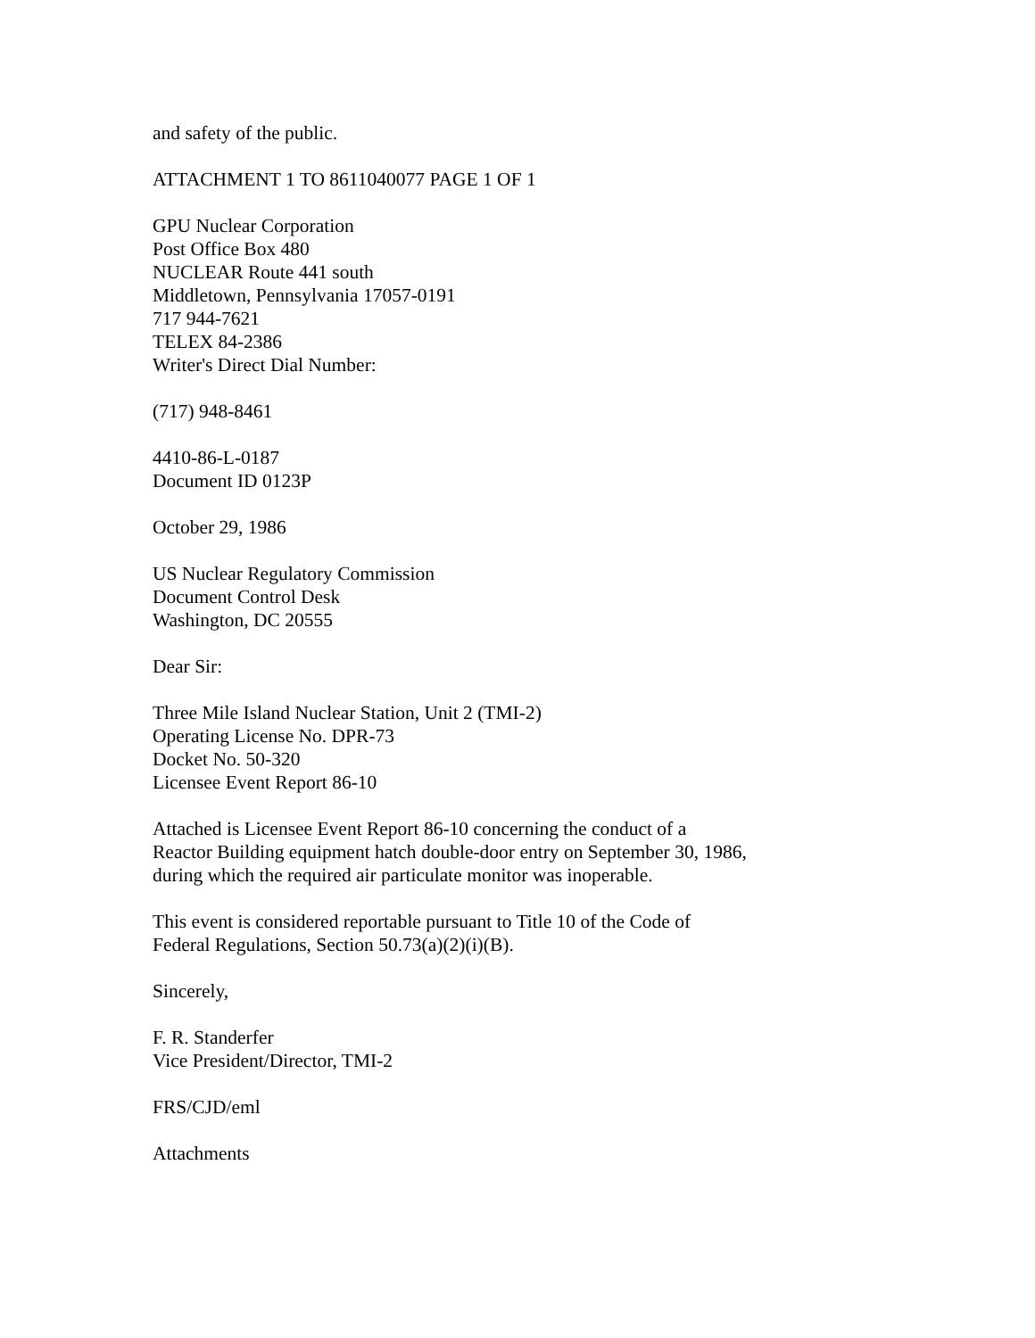and safety of the public.
ATTACHMENT 1 TO 8611040077 PAGE 1 OF 1
GPU Nuclear Corporation
Post Office Box 480
NUCLEAR Route 441 south
Middletown, Pennsylvania 17057-0191
717 944-7621
TELEX 84-2386
Writer's Direct Dial Number:
(717) 948-8461
4410-86-L-0187
Document ID 0123P
October 29, 1986
US Nuclear Regulatory Commission
Document Control Desk
Washington, DC 20555
Dear Sir:
Three Mile Island Nuclear Station, Unit 2 (TMI-2)
Operating License No. DPR-73
Docket No. 50-320
Licensee Event Report 86-10
Attached is Licensee Event Report 86-10 concerning the conduct of a
Reactor Building equipment hatch double-door entry on September 30, 1986,
during which the required air particulate monitor was inoperable.
This event is considered reportable pursuant to Title 10 of the Code of
Federal Regulations, Section 50.73(a)(2)(i)(B).
Sincerely,
F. R. Standerfer
Vice President/Director, TMI-2
FRS/CJD/eml
Attachments